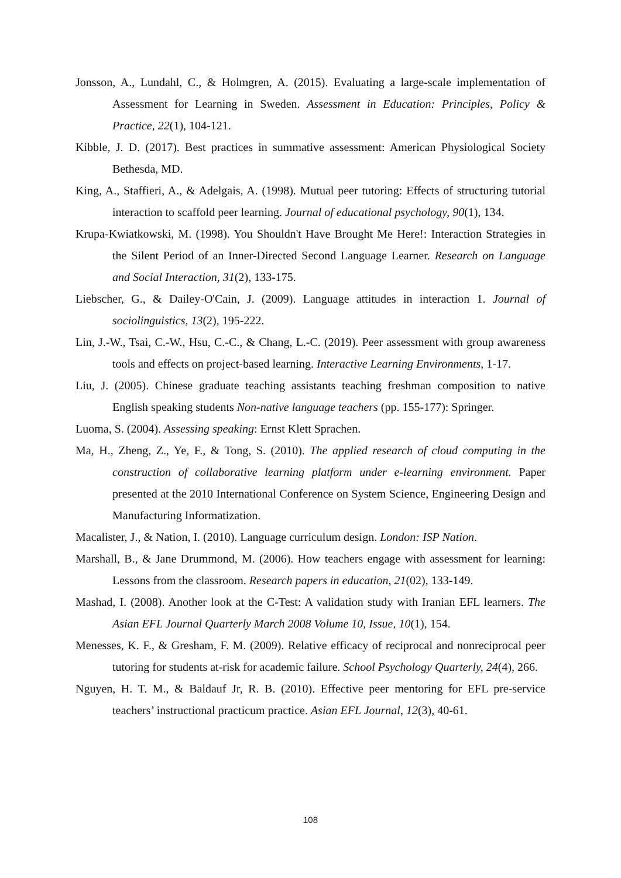Jonsson, A., Lundahl, C., & Holmgren, A. (2015). Evaluating a large-scale implementation of Assessment for Learning in Sweden. Assessment in Education: Principles, Policy & Practice, 22(1), 104-121.
Kibble, J. D. (2017). Best practices in summative assessment: American Physiological Society Bethesda, MD.
King, A., Staffieri, A., & Adelgais, A. (1998). Mutual peer tutoring: Effects of structuring tutorial interaction to scaffold peer learning. Journal of educational psychology, 90(1), 134.
Krupa-Kwiatkowski, M. (1998). You Shouldn't Have Brought Me Here!: Interaction Strategies in the Silent Period of an Inner-Directed Second Language Learner. Research on Language and Social Interaction, 31(2), 133-175.
Liebscher, G., & Dailey-O'Cain, J. (2009). Language attitudes in interaction 1. Journal of sociolinguistics, 13(2), 195-222.
Lin, J.-W., Tsai, C.-W., Hsu, C.-C., & Chang, L.-C. (2019). Peer assessment with group awareness tools and effects on project-based learning. Interactive Learning Environments, 1-17.
Liu, J. (2005). Chinese graduate teaching assistants teaching freshman composition to native English speaking students Non-native language teachers (pp. 155-177): Springer.
Luoma, S. (2004). Assessing speaking: Ernst Klett Sprachen.
Ma, H., Zheng, Z., Ye, F., & Tong, S. (2010). The applied research of cloud computing in the construction of collaborative learning platform under e-learning environment. Paper presented at the 2010 International Conference on System Science, Engineering Design and Manufacturing Informatization.
Macalister, J., & Nation, I. (2010). Language curriculum design. London: ISP Nation.
Marshall, B., & Jane Drummond, M. (2006). How teachers engage with assessment for learning: Lessons from the classroom. Research papers in education, 21(02), 133-149.
Mashad, I. (2008). Another look at the C-Test: A validation study with Iranian EFL learners. The Asian EFL Journal Quarterly March 2008 Volume 10, Issue, 10(1), 154.
Menesses, K. F., & Gresham, F. M. (2009). Relative efficacy of reciprocal and nonreciprocal peer tutoring for students at-risk for academic failure. School Psychology Quarterly, 24(4), 266.
Nguyen, H. T. M., & Baldauf Jr, R. B. (2010). Effective peer mentoring for EFL pre-service teachers’ instructional practicum practice. Asian EFL Journal, 12(3), 40-61.
108